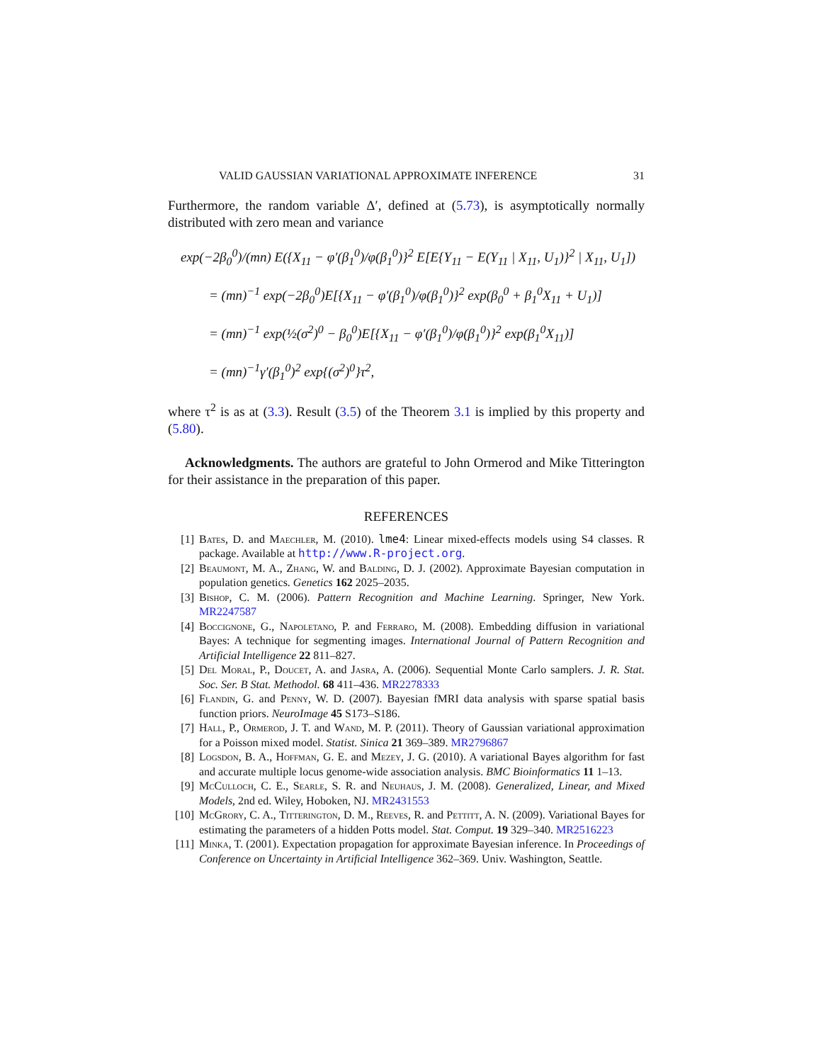VALID GAUSSIAN VARIATIONAL APPROXIMATE INFERENCE 31
Furthermore, the random variable Δ′, defined at (5.73), is asymptotically normally distributed with zero mean and variance
exp(−2β<sub>0</sub><sup>0</sup>)/(mn) E({X<sub>11</sub> − φ′(β<sub>1</sub><sup>0</sup>)/φ(β<sub>1</sub><sup>0</sup>)}<sup>2</sup> E[E{Y<sub>11</sub> − E(Y<sub>11</sub> | X<sub>11</sub>, U<sub>1</sub>)}<sup>2</sup> | X<sub>11</sub>, U<sub>1</sub>])
= (mn)<sup>−1</sup> exp(−2β<sub>0</sub><sup>0</sup>)E[{X<sub>11</sub> − φ′(β<sub>1</sub><sup>0</sup>)/φ(β<sub>1</sub><sup>0</sup>)}<sup>2</sup> exp(β<sub>0</sub><sup>0</sup> + β<sub>1</sub><sup>0</sup>X<sub>11</sub> + U<sub>1</sub>)]
= (mn)<sup>−1</sup> exp(½(σ<sup>2</sup>)<sup>0</sup> − β<sub>0</sub><sup>0</sup>)E[{X<sub>11</sub> − φ′(β<sub>1</sub><sup>0</sup>)/φ(β<sub>1</sub><sup>0</sup>)}<sup>2</sup> exp(β<sub>1</sub><sup>0</sup>X<sub>11</sub>)]
= (mn)<sup>−1</sup>γ′(β<sub>1</sub><sup>0</sup>)<sup>2</sup> exp{(σ<sup>2</sup>)<sup>0</sup>}τ<sup>2</sup>,
where τ<sup>2</sup> is as at (3.3). Result (3.5) of the Theorem 3.1 is implied by this property and (5.80).
Acknowledgments. The authors are grateful to John Ormerod and Mike Titterington for their assistance in the preparation of this paper.
REFERENCES
[1] Bates, D. and Maechler, M. (2010). lme4: Linear mixed-effects models using S4 classes. R package. Available at http://www.R-project.org.
[2] Beaumont, M. A., Zhang, W. and Balding, D. J. (2002). Approximate Bayesian computation in population genetics. Genetics 162 2025–2035.
[3] Bishop, C. M. (2006). Pattern Recognition and Machine Learning. Springer, New York. MR2247587
[4] Boccignone, G., Napoletano, P. and Ferraro, M. (2008). Embedding diffusion in variational Bayes: A technique for segmenting images. International Journal of Pattern Recognition and Artificial Intelligence 22 811–827.
[5] Del Moral, P., Doucet, A. and Jasra, A. (2006). Sequential Monte Carlo samplers. J. R. Stat. Soc. Ser. B Stat. Methodol. 68 411–436. MR2278333
[6] Flandin, G. and Penny, W. D. (2007). Bayesian fMRI data analysis with sparse spatial basis function priors. NeuroImage 45 S173–S186.
[7] Hall, P., Ormerod, J. T. and Wand, M. P. (2011). Theory of Gaussian variational approximation for a Poisson mixed model. Statist. Sinica 21 369–389. MR2796867
[8] Logsdon, B. A., Hoffman, G. E. and Mezey, J. G. (2010). A variational Bayes algorithm for fast and accurate multiple locus genome-wide association analysis. BMC Bioinformatics 11 1–13.
[9] McCulloch, C. E., Searle, S. R. and Neuhaus, J. M. (2008). Generalized, Linear, and Mixed Models, 2nd ed. Wiley, Hoboken, NJ. MR2431553
[10] McGrory, C. A., Titterington, D. M., Reeves, R. and Pettitt, A. N. (2009). Variational Bayes for estimating the parameters of a hidden Potts model. Stat. Comput. 19 329–340. MR2516223
[11] Minka, T. (2001). Expectation propagation for approximate Bayesian inference. In Proceedings of Conference on Uncertainty in Artificial Intelligence 362–369. Univ. Washington, Seattle.